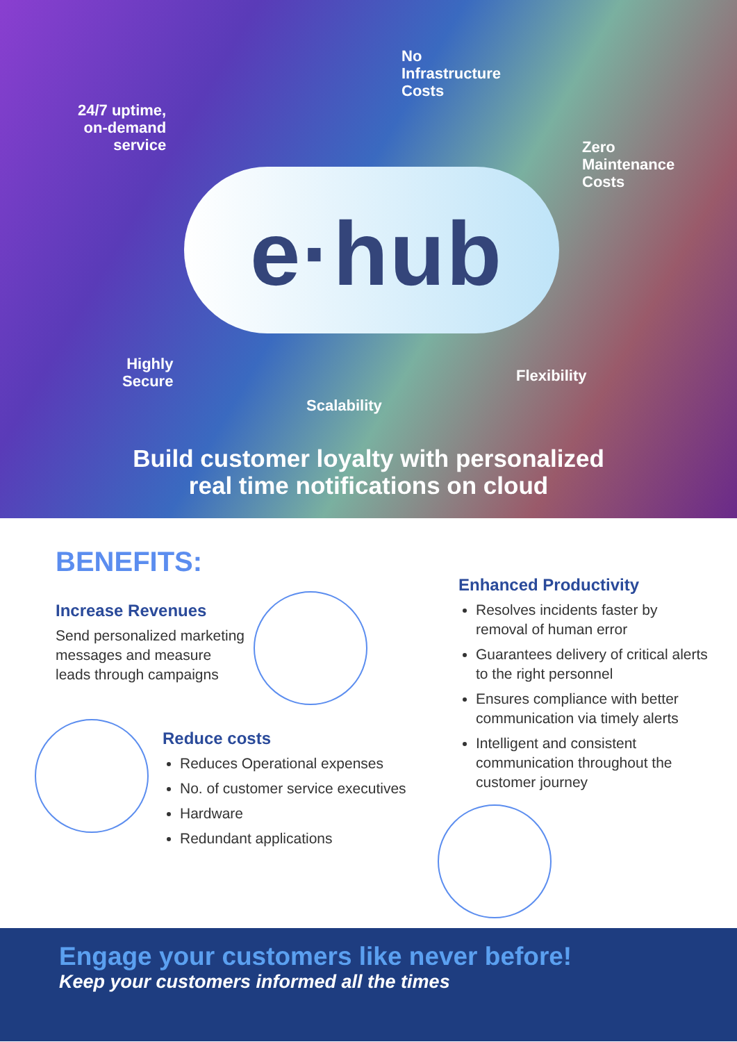No
Infrastructure
Costs
24/7 uptime,
on-demand
service
Zero
Maintenance
Costs
e·hub
Highly
Secure
Flexibility
Scalability
Build customer loyalty with personalized
real time notifications on cloud
BENEFITS:
Increase Revenues
Send personalized marketing messages and measure leads through campaigns
Reduce costs
Reduces Operational expenses
No. of customer service executives
Hardware
Redundant applications
Enhanced Productivity
Resolves incidents faster by removal of human error
Guarantees delivery of critical alerts to the right personnel
Ensures compliance with better communication via timely alerts
Intelligent and consistent communication throughout the customer journey
Engage your customers like never before!
Keep your customers informed all the times